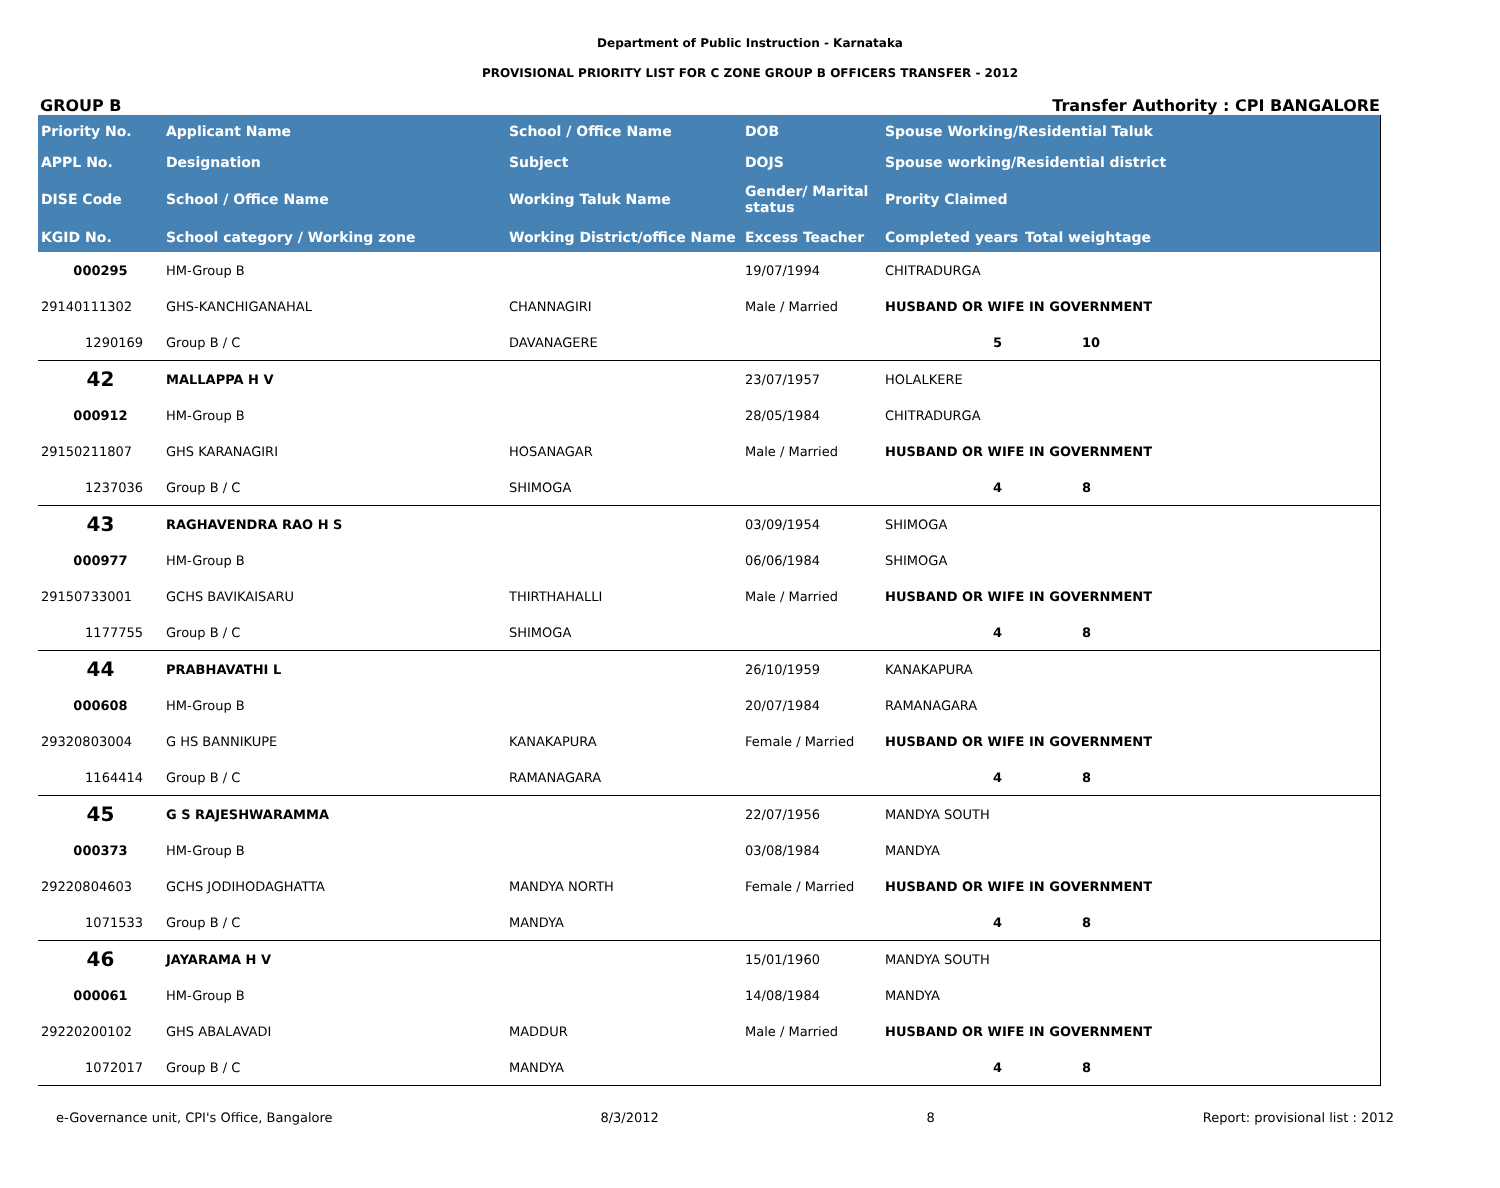Department of Public Instruction - Karnataka
PROVISIONAL PRIORITY LIST FOR C ZONE GROUP B OFFICERS TRANSFER - 2012
GROUP B Transfer Authority : CPI BANGALORE
| Priority No. | Applicant Name | School / Office Name | DOB | Spouse Working/Residential Taluk | |
| --- | --- | --- | --- | --- | --- |
| APPL No. | Designation | Subject | DOJS | Spouse working/Residential district | |
| DISE Code | School / Office Name | Working Taluk Name | Gender/ Marital status | Prority Claimed | |
| KGID No. | School category / Working zone | Working District/office Name | Excess Teacher | Completed years | Total weightage |
| 000295 | HM-Group B | | 19/07/1994 | CHITRADURGA | |
| 29140111302 | GHS-KANCHIGANAHAL | CHANNAGIRI | Male / Married | HUSBAND OR WIFE IN GOVERNMENT | |
| 1290169 | Group B / C | DAVANAGERE | | 5 | 10 |
| 42 | MALLAPPA H V | | 23/07/1957 | HOLALKERE | |
| 000912 | HM-Group B | | 28/05/1984 | CHITRADURGA | |
| 29150211807 | GHS KARANAGIRI | HOSANAGAR | Male / Married | HUSBAND OR WIFE IN GOVERNMENT | |
| 1237036 | Group B / C | SHIMOGA | | 4 | 8 |
| 43 | RAGHAVENDRA RAO H S | | 03/09/1954 | SHIMOGA | |
| 000977 | HM-Group B | | 06/06/1984 | SHIMOGA | |
| 29150733001 | GCHS BAVIKAISARU | THIRTHAHALLI | Male / Married | HUSBAND OR WIFE IN GOVERNMENT | |
| 1177755 | Group B / C | SHIMOGA | | 4 | 8 |
| 44 | PRABHAVATHI L | | 26/10/1959 | KANAKAPURA | |
| 000608 | HM-Group B | | 20/07/1984 | RAMANAGARA | |
| 29320803004 | G HS BANNIKUPE | KANAKAPURA | Female / Married | HUSBAND OR WIFE IN GOVERNMENT | |
| 1164414 | Group B / C | RAMANAGARA | | 4 | 8 |
| 45 | G S RAJESHWARAMMA | | 22/07/1956 | MANDYA SOUTH | |
| 000373 | HM-Group B | | 03/08/1984 | MANDYA | |
| 29220804603 | GCHS JODIHODAGHATTA | MANDYA NORTH | Female / Married | HUSBAND OR WIFE IN GOVERNMENT | |
| 1071533 | Group B / C | MANDYA | | 4 | 8 |
| 46 | JAYARAMA H V | | 15/01/1960 | MANDYA SOUTH | |
| 000061 | HM-Group B | | 14/08/1984 | MANDYA | |
| 29220200102 | GHS ABALAVADI | MADDUR | Male / Married | HUSBAND OR WIFE IN GOVERNMENT | |
| 1072017 | Group B / C | MANDYA | | 4 | 8 |
e-Governance unit, CPI's Office, Bangalore 8/3/2012 8 Report: provisional list : 2012